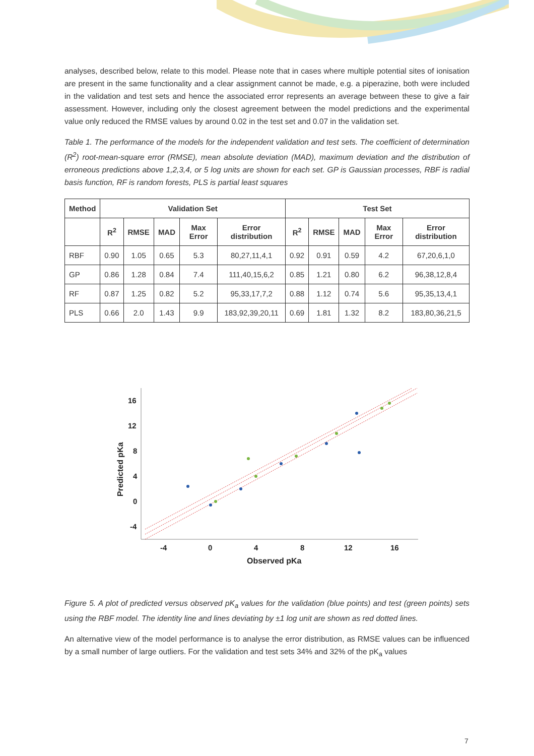analyses, described below, relate to this model. Please note that in cases where multiple potential sites of ionisation are present in the same functionality and a clear assignment cannot be made, e.g. a piperazine, both were included in the validation and test sets and hence the associated error represents an average between these to give a fair assessment. However, including only the closest agreement between the model predictions and the experimental value only reduced the RMSE values by around 0.02 in the test set and 0.07 in the validation set.
Table 1. The performance of the models for the independent validation and test sets. The coefficient of determination (R<sup>2</sup>) root-mean-square error (RMSE), mean absolute deviation (MAD), maximum deviation and the distribution of erroneous predictions above 1,2,3,4, or 5 log units are shown for each set. GP is Gaussian processes, RBF is radial basis function, RF is random forests, PLS is partial least squares
| Method | Validation Set | | | | | Test Set | | | | |
| --- | --- | --- | --- | --- | --- | --- | --- | --- | --- | --- |
| | R<sup>2</sup> | RMSE | MAD | Max Error | Error distribution | R<sup>2</sup> | RMSE | MAD | Max Error | Error distribution |
| RBF | 0.90 | 1.05 | 0.65 | 5.3 | 80,27,11,4,1 | 0.92 | 0.91 | 0.59 | 4.2 | 67,20,6,1,0 |
| GP | 0.86 | 1.28 | 0.84 | 7.4 | 111,40,15,6,2 | 0.85 | 1.21 | 0.80 | 6.2 | 96,38,12,8,4 |
| RF | 0.87 | 1.25 | 0.82 | 5.2 | 95,33,17,7,2 | 0.88 | 1.12 | 0.74 | 5.6 | 95,35,13,4,1 |
| PLS | 0.66 | 2.0 | 1.43 | 9.9 | 183,92,39,20,11 | 0.69 | 1.81 | 1.32 | 8.2 | 183,80,36,21,5 |
16
12
8
4
0
-4
-4
0
4
8
12
16
Observed pKa
Predicted pKa
Figure 5. A plot of predicted versus observed pK<sub>a</sub> values for the validation (blue points) and test (green points) sets using the RBF model. The identity line and lines deviating by ±1 log unit are shown as red dotted lines.
An alternative view of the model performance is to analyse the error distribution, as RMSE values can be influenced by a small number of large outliers. For the validation and test sets 34% and 32% of the pK<sub>a</sub> values
7